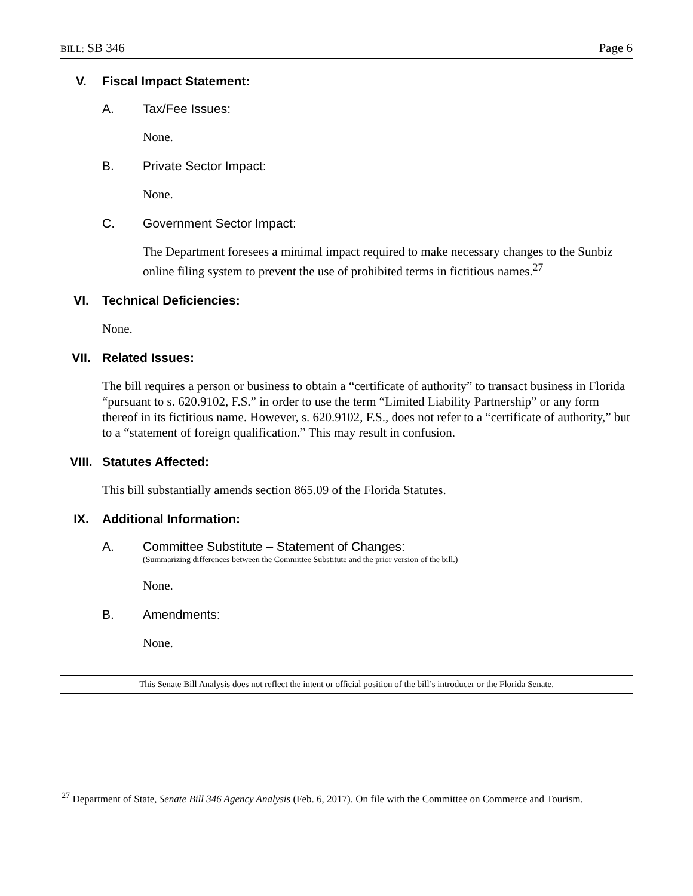BILL: SB 346 Page 6
V. Fiscal Impact Statement:
A. Tax/Fee Issues:
None.
B. Private Sector Impact:
None.
C. Government Sector Impact:
The Department foresees a minimal impact required to make necessary changes to the Sunbiz online filing system to prevent the use of prohibited terms in fictitious names.<sup>27</sup>
VI. Technical Deficiencies:
None.
VII. Related Issues:
The bill requires a person or business to obtain a “certificate of authority” to transact business in Florida “pursuant to s. 620.9102, F.S.” in order to use the term “Limited Liability Partnership” or any form thereof in its fictitious name. However, s. 620.9102, F.S., does not refer to a “certificate of authority,” but to a “statement of foreign qualification.” This may result in confusion.
VIII. Statutes Affected:
This bill substantially amends section 865.09 of the Florida Statutes.
IX. Additional Information:
A. Committee Substitute – Statement of Changes:
(Summarizing differences between the Committee Substitute and the prior version of the bill.)
None.
B. Amendments:
None.
This Senate Bill Analysis does not reflect the intent or official position of the bill’s introducer or the Florida Senate.
<sup>27</sup> Department of State, Senate Bill 346 Agency Analysis (Feb. 6, 2017). On file with the Committee on Commerce and Tourism.